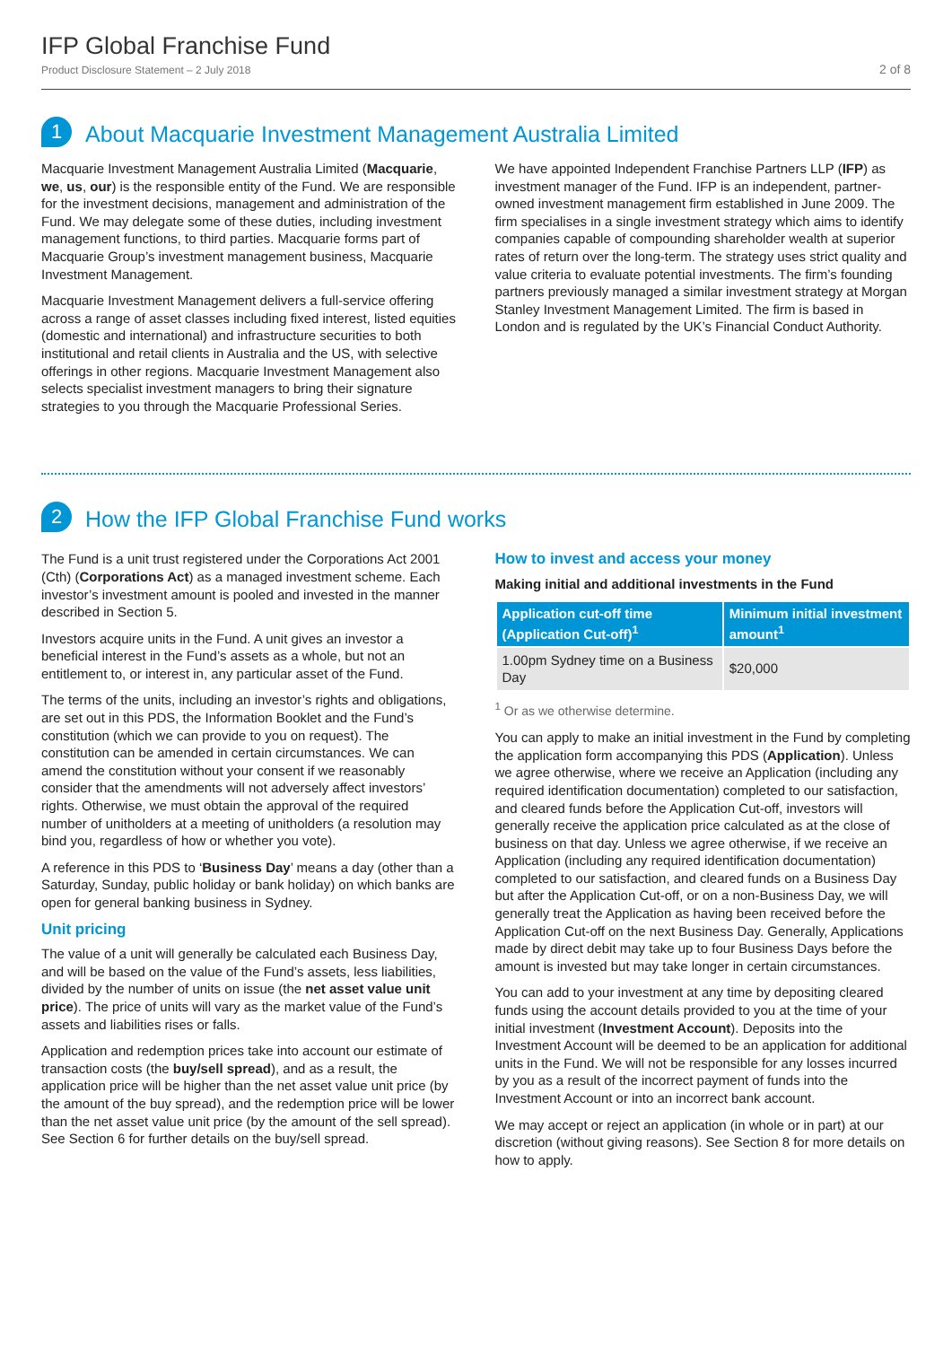IFP Global Franchise Fund
Product Disclosure Statement – 2 July 2018
2 of 8
1
About Macquarie Investment Management Australia Limited
Macquarie Investment Management Australia Limited (Macquarie, we, us, our) is the responsible entity of the Fund. We are responsible for the investment decisions, management and administration of the Fund. We may delegate some of these duties, including investment management functions, to third parties. Macquarie forms part of Macquarie Group’s investment management business, Macquarie Investment Management.
Macquarie Investment Management delivers a full-service offering across a range of asset classes including fixed interest, listed equities (domestic and international) and infrastructure securities to both institutional and retail clients in Australia and the US, with selective offerings in other regions. Macquarie Investment Management also selects specialist investment managers to bring their signature strategies to you through the Macquarie Professional Series.
We have appointed Independent Franchise Partners LLP (IFP) as investment manager of the Fund. IFP is an independent, partner-owned investment management firm established in June 2009. The firm specialises in a single investment strategy which aims to identify companies capable of compounding shareholder wealth at superior rates of return over the long-term. The strategy uses strict quality and value criteria to evaluate potential investments. The firm’s founding partners previously managed a similar investment strategy at Morgan Stanley Investment Management Limited. The firm is based in London and is regulated by the UK’s Financial Conduct Authority.
2
How the IFP Global Franchise Fund works
The Fund is a unit trust registered under the Corporations Act 2001 (Cth) (Corporations Act) as a managed investment scheme. Each investor’s investment amount is pooled and invested in the manner described in Section 5.
Investors acquire units in the Fund. A unit gives an investor a beneficial interest in the Fund’s assets as a whole, but not an entitlement to, or interest in, any particular asset of the Fund.
The terms of the units, including an investor’s rights and obligations, are set out in this PDS, the Information Booklet and the Fund’s constitution (which we can provide to you on request). The constitution can be amended in certain circumstances. We can amend the constitution without your consent if we reasonably consider that the amendments will not adversely affect investors’ rights. Otherwise, we must obtain the approval of the required number of unitholders at a meeting of unitholders (a resolution may bind you, regardless of how or whether you vote).
A reference in this PDS to ‘Business Day’ means a day (other than a Saturday, Sunday, public holiday or bank holiday) on which banks are open for general banking business in Sydney.
Unit pricing
The value of a unit will generally be calculated each Business Day, and will be based on the value of the Fund’s assets, less liabilities, divided by the number of units on issue (the net asset value unit price). The price of units will vary as the market value of the Fund’s assets and liabilities rises or falls.
Application and redemption prices take into account our estimate of transaction costs (the buy/sell spread), and as a result, the application price will be higher than the net asset value unit price (by the amount of the buy spread), and the redemption price will be lower than the net asset value unit price (by the amount of the sell spread). See Section 6 for further details on the buy/sell spread.
How to invest and access your money
Making initial and additional investments in the Fund
| Application cut-off time (Application Cut-off)<sup>1</sup> | Minimum initial investment amount<sup>1</sup> |
| --- | --- |
| 1.00pm Sydney time on a Business Day | $20,000 |
<sup>1</sup> Or as we otherwise determine.
You can apply to make an initial investment in the Fund by completing the application form accompanying this PDS (Application). Unless we agree otherwise, where we receive an Application (including any required identification documentation) completed to our satisfaction, and cleared funds before the Application Cut-off, investors will generally receive the application price calculated as at the close of business on that day. Unless we agree otherwise, if we receive an Application (including any required identification documentation) completed to our satisfaction, and cleared funds on a Business Day but after the Application Cut-off, or on a non-Business Day, we will generally treat the Application as having been received before the Application Cut-off on the next Business Day. Generally, Applications made by direct debit may take up to four Business Days before the amount is invested but may take longer in certain circumstances.
You can add to your investment at any time by depositing cleared funds using the account details provided to you at the time of your initial investment (Investment Account). Deposits into the Investment Account will be deemed to be an application for additional units in the Fund. We will not be responsible for any losses incurred by you as a result of the incorrect payment of funds into the Investment Account or into an incorrect bank account.
We may accept or reject an application (in whole or in part) at our discretion (without giving reasons). See Section 8 for more details on how to apply.